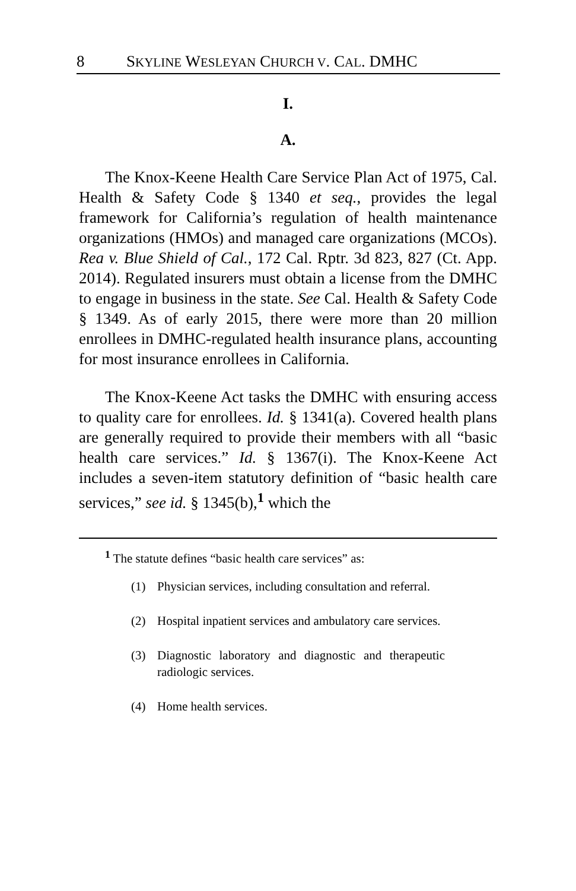8 SKYLINE WESLEYAN CHURCH V. CAL. DMHC
I.
A.
The Knox-Keene Health Care Service Plan Act of 1975, Cal. Health & Safety Code § 1340 et seq., provides the legal framework for California’s regulation of health maintenance organizations (HMOs) and managed care organizations (MCOs). Rea v. Blue Shield of Cal., 172 Cal. Rptr. 3d 823, 827 (Ct. App. 2014). Regulated insurers must obtain a license from the DMHC to engage in business in the state. See Cal. Health & Safety Code § 1349. As of early 2015, there were more than 20 million enrollees in DMHC-regulated health insurance plans, accounting for most insurance enrollees in California.
The Knox-Keene Act tasks the DMHC with ensuring access to quality care for enrollees. Id. § 1341(a). Covered health plans are generally required to provide their members with all “basic health care services.” Id. § 1367(i). The Knox-Keene Act includes a seven-item statutory definition of “basic health care services,” see id. § 1345(b),<sup>1</sup> which the
<sup>1</sup> The statute defines “basic health care services” as:
(1) Physician services, including consultation and referral.
(2) Hospital inpatient services and ambulatory care services.
(3) Diagnostic laboratory and diagnostic and therapeutic radiologic services.
(4) Home health services.